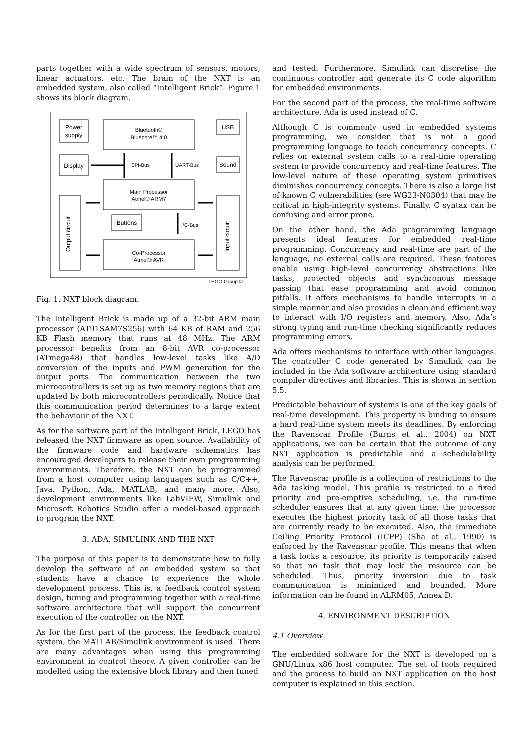parts together with a wide spectrum of sensors, motors, linear actuators, etc. The brain of the NXT is an embedded system, also called “Intelligent Brick”. Figure 1 shows its block diagram.
Power
supply
Bluetooth®
Bluecore™ 4.0
USB
Display
SPI-Bus
UART-Bus
Sound
Main Processor
Atmel® ARM7
Output circuit
Input circuit
Buttons
I²C-Bus
Co-Processor
Atmel® AVR
LEGO Group ©
Fig. 1. NXT block diagram.
The Intelligent Brick is made up of a 32-bit ARM main processor (AT91SAM7S256) with 64 KB of RAM and 256 KB Flash memory that runs at 48 MHz. The ARM processor benefits from an 8-bit AVR co-processor (ATmega48) that handles low-level tasks like A/D conversion of the inputs and PWM generation for the output ports. The communication between the two microcontrollers is set up as two memory regions that are updated by both microcontrollers periodically. Notice that this communication period determines to a large extent the behaviour of the NXT.
As for the software part of the Intelligent Brick, LEGO has released the NXT firmware as open source. Availability of the firmware code and hardware schematics has encouraged developers to release their own programming environments. Therefore, the NXT can be programmed from a host computer using languages such as C/C++, Java, Python, Ada, MATLAB, and many more. Also, development environments like LabVIEW, Simulink and Microsoft Robotics Studio offer a model-based approach to program the NXT.
3. ADA, SIMULINK AND THE NXT
The purpose of this paper is to demonstrate how to fully develop the software of an embedded system so that students have a chance to experience the whole development process. This is, a feedback control system design, tuning and programming together with a real-time software architecture that will support the concurrent execution of the controller on the NXT.
As for the first part of the process, the feedback control system, the MATLAB/Simulink environment is used. There are many advantages when using this programming environment in control theory. A given controller can be modelled using the extensive block library and then tuned
and tested. Furthermore, Simulink can discretise the continuous controller and generate its C code algorithm for embedded environments.
For the second part of the process, the real-time software architecture, Ada is used instead of C.
Although C is commonly used in embedded systems programming, we consider that is not a good programming language to teach concurrency concepts. C relies on external system calls to a real-time operating system to provide concurrency and real-time features. The low-level nature of these operating system primitives diminishes concurrency concepts. There is also a large list of known C vulnerabilities (see WG23-N0304) that may be critical in high-integrity systems. Finally, C syntax can be confusing and error prone.
On the other hand, the Ada programming language presents ideal features for embedded real-time programming. Concurrency and real-time are part of the language, no external calls are required. These features enable using high-level concurrency abstractions like tasks, protected objects and synchronous message passing that ease programming and avoid common pitfalls. It offers mechanisms to handle interrupts in a simple manner and also provides a clean and efficient way to interact with I/O registers and memory. Also, Ada’s strong typing and run-time checking significantly reduces programming errors.
Ada offers mechanisms to interface with other languages. The controller C code generated by Simulink can be included in the Ada software architecture using standard compiler directives and libraries. This is shown in section 5.5.
Predictable behaviour of systems is one of the key goals of real-time development. This property is binding to ensure a hard real-time system meets its deadlines. By enforcing the Ravenscar Profile (Burns et al., 2004) on NXT applications, we can be certain that the outcome of any NXT application is predictable and a schedulability analysis can be performed.
The Ravenscar profile is a collection of restrictions to the Ada tasking model. This profile is restricted to a fixed priority and pre-emptive scheduling, i.e. the run-time scheduler ensures that at any given time, the processor executes the highest priority task of all those tasks that are currently ready to be executed. Also, the Immediate Ceiling Priority Protocol (ICPP) (Sha et al., 1990) is enforced by the Ravenscar profile. This means that when a task locks a resource, its priority is temporarily raised so that no task that may lock the resource can be scheduled. Thus, priority inversion due to task communication is minimized and bounded. More information can be found in ALRM05, Annex D.
4. ENVIRONMENT DESCRIPTION
4.1 Overview
The embedded software for the NXT is developed on a GNU/Linux x86 host computer. The set of tools required and the process to build an NXT application on the host computer is explained in this section.